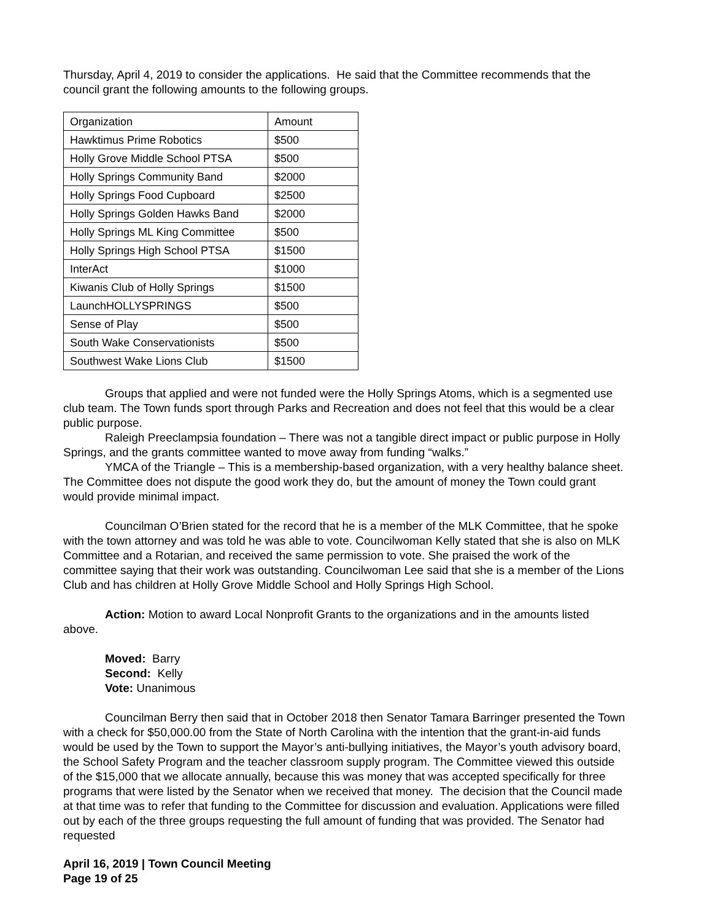Thursday, April 4, 2019 to consider the applications. He said that the Committee recommends that the council grant the following amounts to the following groups.
| Organization | Amount |
| Hawktimus Prime Robotics | $500 |
| Holly Grove Middle School PTSA | $500 |
| Holly Springs Community Band | $2000 |
| Holly Springs Food Cupboard | $2500 |
| Holly Springs Golden Hawks Band | $2000 |
| Holly Springs ML King Committee | $500 |
| Holly Springs High School PTSA | $1500 |
| InterAct | $1000 |
| Kiwanis Club of Holly Springs | $1500 |
| LaunchHOLLYSPRINGS | $500 |
| Sense of Play | $500 |
| South Wake Conservationists | $500 |
| Southwest Wake Lions Club | $1500 |
Groups that applied and were not funded were the Holly Springs Atoms, which is a segmented use club team. The Town funds sport through Parks and Recreation and does not feel that this would be a clear public purpose.
Raleigh Preeclampsia foundation – There was not a tangible direct impact or public purpose in Holly Springs, and the grants committee wanted to move away from funding “walks.”
YMCA of the Triangle – This is a membership-based organization, with a very healthy balance sheet. The Committee does not dispute the good work they do, but the amount of money the Town could grant would provide minimal impact.
Councilman O’Brien stated for the record that he is a member of the MLK Committee, that he spoke with the town attorney and was told he was able to vote. Councilwoman Kelly stated that she is also on MLK Committee and a Rotarian, and received the same permission to vote. She praised the work of the committee saying that their work was outstanding. Councilwoman Lee said that she is a member of the Lions Club and has children at Holly Grove Middle School and Holly Springs High School.
Action: Motion to award Local Nonprofit Grants to the organizations and in the amounts listed above.
Moved: Barry
Second: Kelly
Vote: Unanimous
Councilman Berry then said that in October 2018 then Senator Tamara Barringer presented the Town with a check for $50,000.00 from the State of North Carolina with the intention that the grant-in-aid funds would be used by the Town to support the Mayor’s anti-bullying initiatives, the Mayor’s youth advisory board, the School Safety Program and the teacher classroom supply program. The Committee viewed this outside of the $15,000 that we allocate annually, because this was money that was accepted specifically for three programs that were listed by the Senator when we received that money. The decision that the Council made at that time was to refer that funding to the Committee for discussion and evaluation. Applications were filled out by each of the three groups requesting the full amount of funding that was provided. The Senator had requested
April 16, 2019 | Town Council Meeting
Page 19 of 25